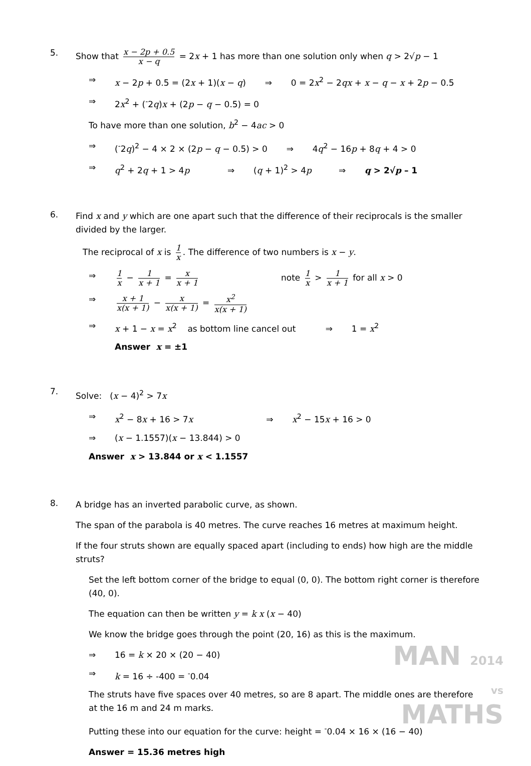5.
Show that x − 2p + 0.5 x − q = 2x + 1 has more than one solution only when q > 2√p − 1
⇒ x − 2p + 0.5 = (2x + 1)(x − q) ⇒ 0 = 2x<sup>2</sup> − 2qx + x − q − x + 2p − 0.5
⇒ 2x<sup>2</sup> + (<sup>-</sup>2q)x + (2p − q − 0.5) = 0
To have more than one solution, b<sup>2</sup> − 4ac > 0
⇒ (<sup>-</sup>2q)<sup>2</sup> − 4 × 2 × (2p − q − 0.5) > 0 ⇒ 4q<sup>2</sup> − 16p + 8q + 4 > 0
⇒ q<sup>2</sup> + 2q + 1 > 4p ⇒ (q + 1)<sup>2</sup> > 4p ⇒ q > 2√p – 1
6.
Find x and y which are one apart such that the difference of their reciprocals is the smaller divided by the larger.
The reciprocal of x is 1 x. The difference of two numbers is x − y.
⇒ 1 x − 1 x + 1 = x x + 1 note 1 x > 1 x + 1 for all x > 0
⇒ x + 1 x(x + 1) − x x(x + 1) = x<sup>2</sup> x(x + 1)
⇒ x + 1 − x = x<sup>2</sup> as bottom line cancel out ⇒ 1 = x<sup>2</sup>
Answer x = ±1
7.
Solve: (x − 4)<sup>2</sup> > 7x
⇒ x<sup>2</sup> − 8x + 16 > 7x ⇒ x<sup>2</sup> − 15x + 16 > 0
⇒ (x − 1.1557)(x − 13.844) > 0
Answer x > 13.844 or x < 1.1557
8.
A bridge has an inverted parabolic curve, as shown.
The span of the parabola is 40 metres. The curve reaches 16 metres at maximum height.
If the four struts shown are equally spaced apart (including to ends) how high are the middle struts?
Set the left bottom corner of the bridge to equal (0, 0). The bottom right corner is therefore (40, 0).
The equation can then be written y = k x (x − 40)
We know the bridge goes through the point (20, 16) as this is the maximum.
⇒ 16 = k × 20 × (20 − 40)
⇒ k = 16 ÷ -400 = <sup>-</sup>0.04
The struts have five spaces over 40 metres, so are 8 apart. The middle ones are therefore at the 16 m and 24 m marks.
Putting these into our equation for the curve: height = <sup>-</sup>0.04 × 16 × (16 − 40)
Answer = 15.36 metres high
MAN 2014
vs
MATHS